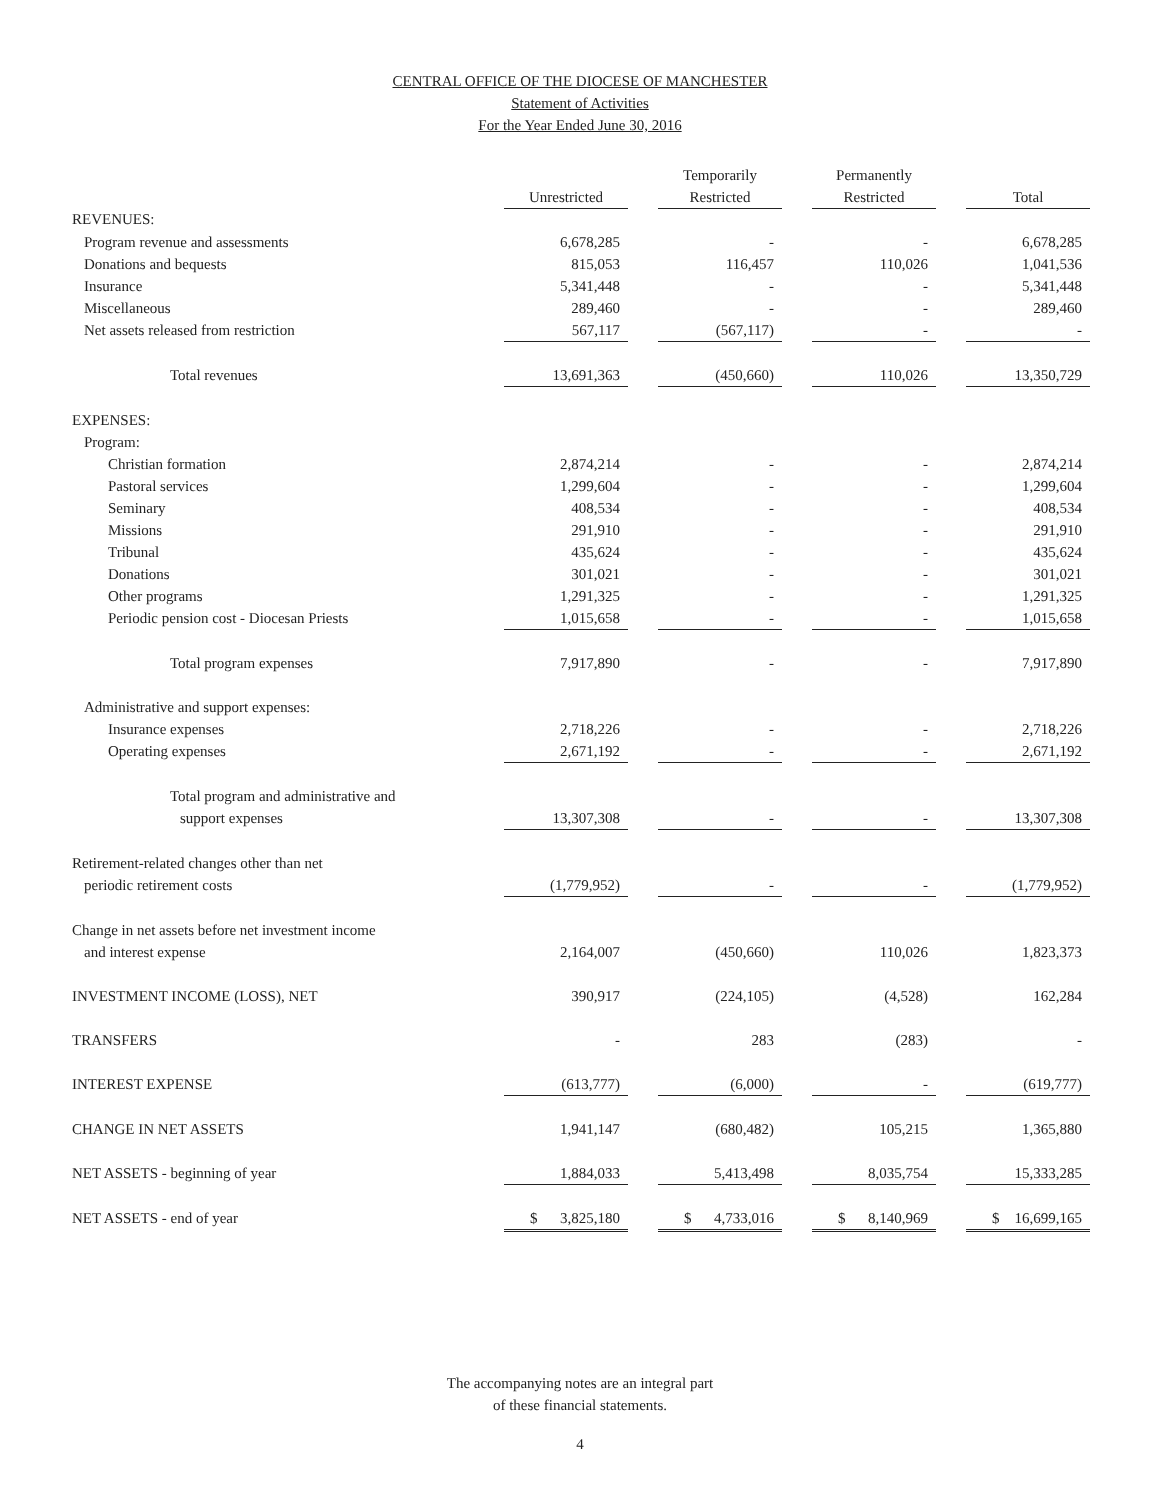CENTRAL OFFICE OF THE DIOCESE OF MANCHESTER
Statement of Activities
For the Year Ended June 30, 2016
| | | Unrestricted | | Temporarily Restricted | | Permanently Restricted | | Total |
| --- | --- | --- | --- | --- | --- | --- | --- | --- |
| REVENUES: | | | | | | | | |
| Program revenue and assessments | | 6,678,285 | | - | | - | | 6,678,285 |
| Donations and bequests | | 815,053 | | 116,457 | | 110,026 | | 1,041,536 |
| Insurance | | 5,341,448 | | - | | - | | 5,341,448 |
| Miscellaneous | | 289,460 | | - | | - | | 289,460 |
| Net assets released from restriction | | 567,117 | | (567,117) | | - | | - |
| Total revenues | | 13,691,363 | | (450,660) | | 110,026 | | 13,350,729 |
| EXPENSES: | | | | | | | | |
| Program: | | | | | | | | |
| Christian formation | | 2,874,214 | | - | | - | | 2,874,214 |
| Pastoral services | | 1,299,604 | | - | | - | | 1,299,604 |
| Seminary | | 408,534 | | - | | - | | 408,534 |
| Missions | | 291,910 | | - | | - | | 291,910 |
| Tribunal | | 435,624 | | - | | - | | 435,624 |
| Donations | | 301,021 | | - | | - | | 301,021 |
| Other programs | | 1,291,325 | | - | | - | | 1,291,325 |
| Periodic pension cost - Diocesan Priests | | 1,015,658 | | - | | - | | 1,015,658 |
| Total program expenses | | 7,917,890 | | - | | - | | 7,917,890 |
| Administrative and support expenses: | | | | | | | | |
| Insurance expenses | | 2,718,226 | | - | | - | | 2,718,226 |
| Operating expenses | | 2,671,192 | | - | | - | | 2,671,192 |
| Total program and administrative and | | | | | | | | |
| support expenses | | 13,307,308 | | - | | - | | 13,307,308 |
| Retirement-related changes other than net | | | | | | | | |
| periodic retirement costs | | (1,779,952) | | - | | - | | (1,779,952) |
| Change in net assets before net investment income | | | | | | | | |
| and interest expense | | 2,164,007 | | (450,660) | | 110,026 | | 1,823,373 |
| INVESTMENT INCOME (LOSS), NET | | 390,917 | | (224,105) | | (4,528) | | 162,284 |
| TRANSFERS | | - | | 283 | | (283) | | - |
| INTEREST EXPENSE | | (613,777) | | (6,000) | | - | | (619,777) |
| CHANGE IN NET ASSETS | | 1,941,147 | | (680,482) | | 105,215 | | 1,365,880 |
| NET ASSETS - beginning of year | | 1,884,033 | | 5,413,498 | | 8,035,754 | | 15,333,285 |
| NET ASSETS - end of year | | $ 3,825,180 | | $ 4,733,016 | | $ 8,140,969 | | $ 16,699,165 |
The accompanying notes are an integral part
of these financial statements.
4